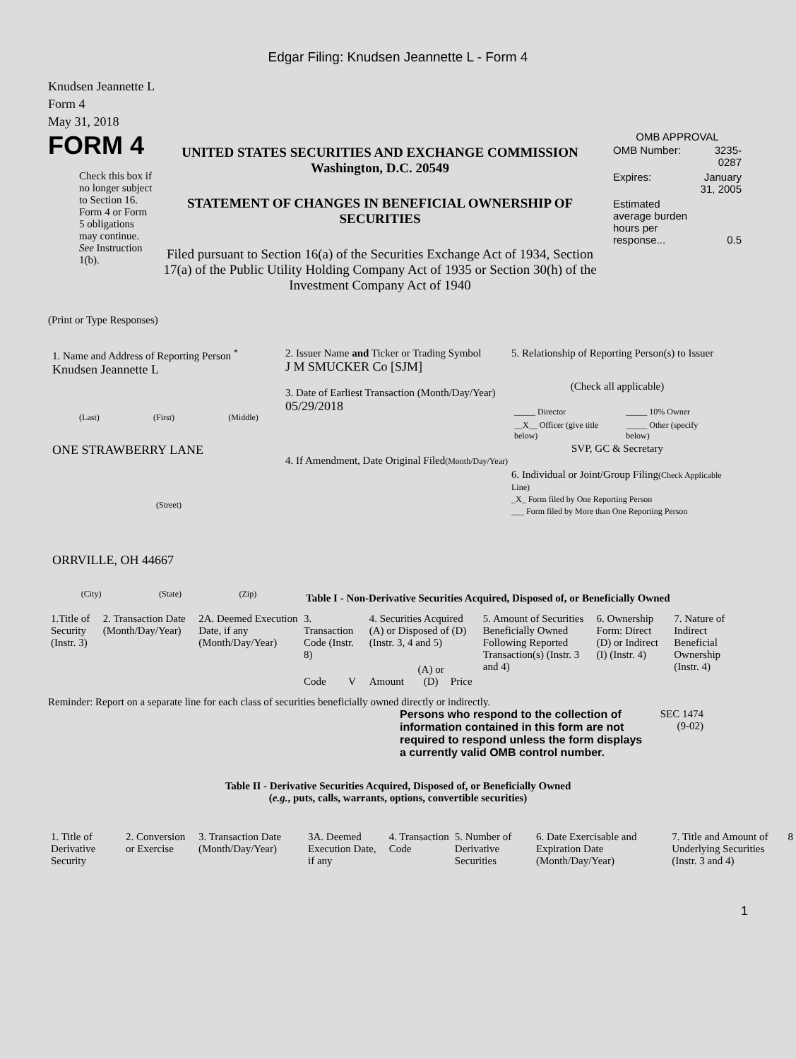Edgar Filing: Knudsen Jeannette L - Form 4
Knudsen Jeannette L
Form 4
May 31, 2018
FORM 4
Check this box if no longer subject to Section 16. Form 4 or Form 5 obligations may continue. See Instruction 1(b).
UNITED STATES SECURITIES AND EXCHANGE COMMISSION
Washington, D.C. 20549
STATEMENT OF CHANGES IN BENEFICIAL OWNERSHIP OF SECURITIES
Filed pursuant to Section 16(a) of the Securities Exchange Act of 1934, Section 17(a) of the Public Utility Holding Company Act of 1935 or Section 30(h) of the Investment Company Act of 1940
OMB APPROVAL
| OMB Number: | 3235-0287 |
| Expires: | January 31, 2005 |
| Estimated average burden hours per response... | 0.5 |
(Print or Type Responses)
1. Name and Address of Reporting Person <sup>*</sup>
Knudsen Jeannette L
(Last) (First) (Middle)
ONE STRAWBERRY LANE
(Street)
ORRVILLE, OH 44667
(City) (State) (Zip)
2. Issuer Name and Ticker or Trading Symbol
J M SMUCKER Co [SJM]
3. Date of Earliest Transaction (Month/Day/Year)
05/29/2018
4. If Amendment, Date Original Filed(Month/Day/Year)
5. Relationship of Reporting Person(s) to Issuer
(Check all applicable)
| _____ Director | _____ 10% Owner |
| __X__ Officer (give title below) | _____ Other (specify below) |
SVP, GC & Secretary
6. Individual or Joint/Group Filing(Check Applicable Line)
_X_ Form filed by One Reporting Person
___ Form filed by More than One Reporting Person
Table I - Non-Derivative Securities Acquired, Disposed of, or Beneficially Owned
| 1.Title of Security (Instr. 3) | 2. Transaction Date (Month/Day/Year) | 2A. Deemed Execution Date, if any (Month/Day/Year) | 3. Transaction Code (Instr. 8) | | 4. Securities Acquired (A) or Disposed of (D) (Instr. 3, 4 and 5) | | | 5. Amount of Securities Beneficially Owned Following Reported Transaction(s) (Instr. 3 and 4) | 6. Ownership Form: Direct (D) or Indirect (I) (Instr. 4) | 7. Nature of Indirect Beneficial Ownership (Instr. 4) |
| --- | --- | --- | --- | --- | --- | --- | --- | --- | --- | --- |
| | | | Code | V | Amount | (A) or (D) | Price | | | |
Reminder: Report on a separate line for each class of securities beneficially owned directly or indirectly.
Persons who respond to the collection of information contained in this form are not required to respond unless the form displays a currently valid OMB control number.
SEC 1474 (9-02)
Table II - Derivative Securities Acquired, Disposed of, or Beneficially Owned
(e.g., puts, calls, warrants, options, convertible securities)
| 1. Title of Derivative Security | 2. Conversion or Exercise | 3. Transaction Date (Month/Day/Year) | 3A. Deemed Execution Date, if any | 4. Transaction Code | 5. Number of Derivative Securities | 6. Date Exercisable and Expiration Date (Month/Day/Year) | 7. Title and Amount of Underlying Securities (Instr. 3 and 4) | 8 |
| --- | --- | --- | --- | --- | --- | --- | --- | --- |
1